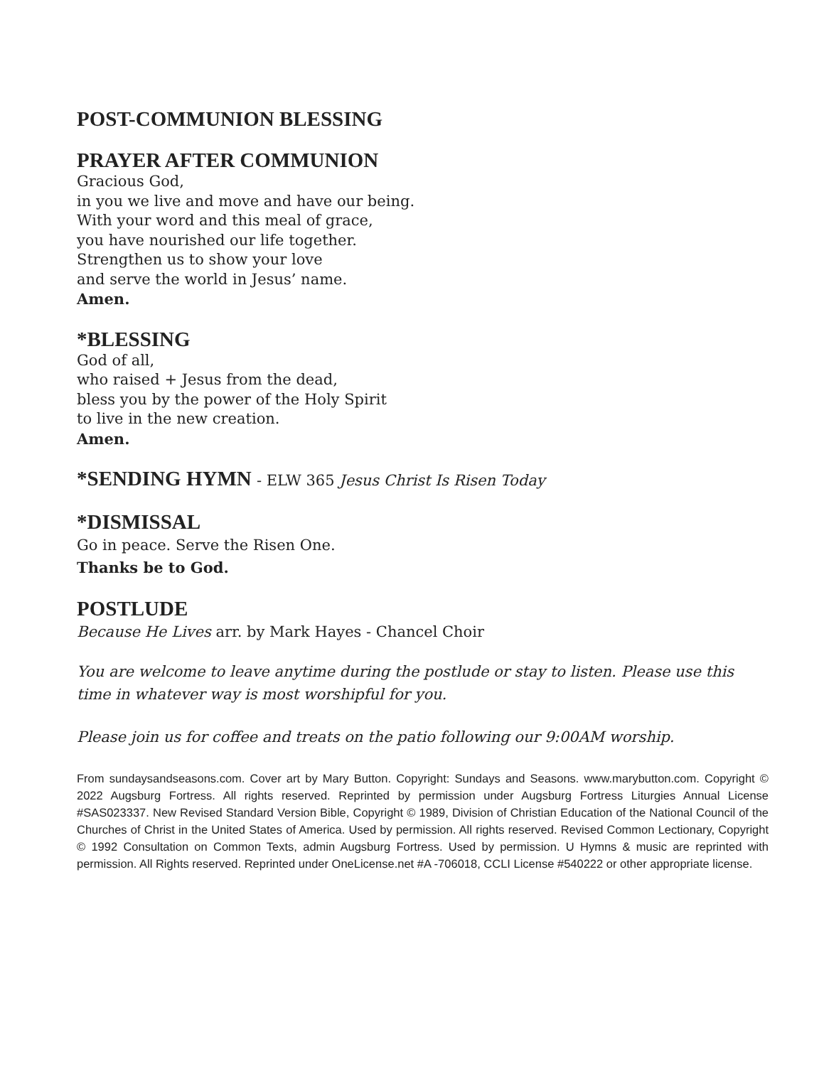POST-COMMUNION BLESSING
PRAYER AFTER COMMUNION
Gracious God,
in you we live and move and have our being.
With your word and this meal of grace,
you have nourished our life together.
Strengthen us to show your love
and serve the world in Jesus’ name.
Amen.
*BLESSING
God of all,
who raised + Jesus from the dead,
bless you by the power of the Holy Spirit
to live in the new creation.
Amen.
*SENDING HYMN - ELW 365 Jesus Christ Is Risen Today
*DISMISSAL
Go in peace. Serve the Risen One.
Thanks be to God.
POSTLUDE
Because He Lives arr. by Mark Hayes - Chancel Choir
You are welcome to leave anytime during the postlude or stay to listen. Please use this time in whatever way is most worshipful for you.
Please join us for coffee and treats on the patio following our 9:00AM worship.
From sundaysandseasons.com. Cover art by Mary Button. Copyright: Sundays and Seasons. www.marybutton.com. Copyright © 2022 Augsburg Fortress. All rights reserved. Reprinted by permission under Augsburg Fortress Liturgies Annual License #SAS023337. New Revised Standard Version Bible, Copyright © 1989, Division of Christian Education of the National Council of the Churches of Christ in the United States of America. Used by permission. All rights reserved. Revised Common Lectionary, Copyright © 1992 Consultation on Common Texts, admin Augsburg Fortress. Used by permission. U Hymns & music are reprinted with permission. All Rights reserved. Reprinted under OneLicense.net #A -706018, CCLI License #540222 or other appropriate license.